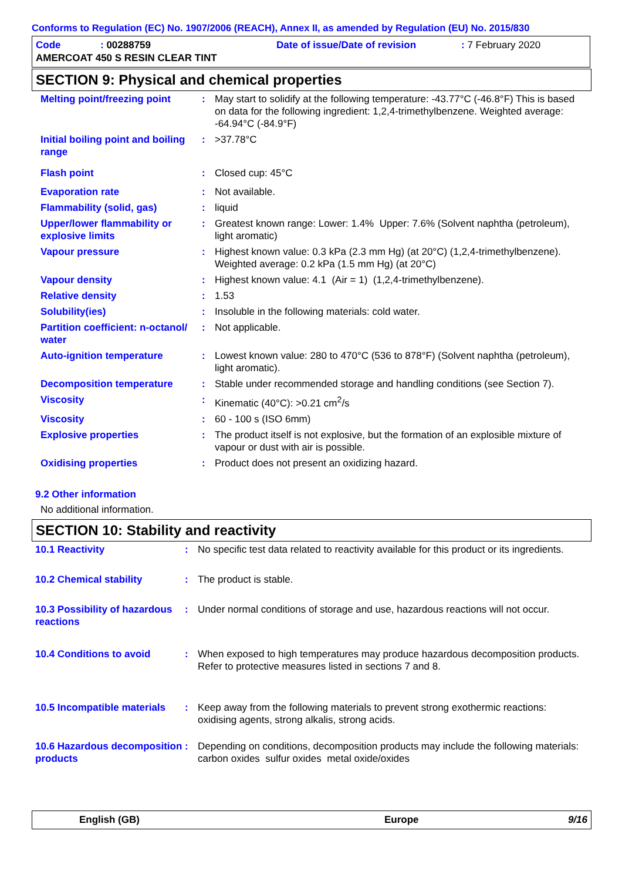Conforms to Regulation (EC) No. 1907/2006 (REACH), Annex II, as amended by Regulation (EU) No. 2015/830
| Code | : 00288759 | Date of issue/Date of revision | : 7 February 2020 |
| AMERCOAT 450 S RESIN CLEAR TINT | | | |
SECTION 9: Physical and chemical properties
| Melting point/freezing point | : | May start to solidify at the following temperature: -43.77°C (-46.8°F) This is based on data for the following ingredient: 1,2,4-trimethylbenzene. Weighted average: -64.94°C (-84.9°F) |
| Initial boiling point and boiling range | : | >37.78°C |
| Flash point | : | Closed cup: 45°C |
| Evaporation rate | : | Not available. |
| Flammability (solid, gas) | : | liquid |
| Upper/lower flammability or explosive limits | : | Greatest known range: Lower: 1.4% Upper: 7.6% (Solvent naphtha (petroleum), light aromatic) |
| Vapour pressure | : | Highest known value: 0.3 kPa (2.3 mm Hg) (at 20°C) (1,2,4-trimethylbenzene). Weighted average: 0.2 kPa (1.5 mm Hg) (at 20°C) |
| Vapour density | : | Highest known value: 4.1 (Air = 1) (1,2,4-trimethylbenzene). |
| Relative density | : | 1.53 |
| Solubility(ies) | : | Insoluble in the following materials: cold water. |
| Partition coefficient: n-octanol/ water | : | Not applicable. |
| Auto-ignition temperature | : | Lowest known value: 280 to 470°C (536 to 878°F) (Solvent naphtha (petroleum), light aromatic). |
| Decomposition temperature | : | Stable under recommended storage and handling conditions (see Section 7). |
| Viscosity | : | Kinematic (40°C): >0.21 cm<sup>2</sup>/s |
| Viscosity | : | 60 - 100 s (ISO 6mm) |
| Explosive properties | : | The product itself is not explosive, but the formation of an explosible mixture of vapour or dust with air is possible. |
| Oxidising properties | : | Product does not present an oxidizing hazard. |
9.2 Other information
No additional information.
SECTION 10: Stability and reactivity
| 10.1 Reactivity | : | No specific test data related to reactivity available for this product or its ingredients. |
| 10.2 Chemical stability | : | The product is stable. |
| 10.3 Possibility of hazardous reactions | : | Under normal conditions of storage and use, hazardous reactions will not occur. |
| 10.4 Conditions to avoid | : | When exposed to high temperatures may produce hazardous decomposition products. Refer to protective measures listed in sections 7 and 8. |
| 10.5 Incompatible materials | : | Keep away from the following materials to prevent strong exothermic reactions: oxidising agents, strong alkalis, strong acids. |
| 10.6 Hazardous decomposition products | : | Depending on conditions, decomposition products may include the following materials: carbon oxides sulfur oxides metal oxide/oxides |
English (GB) Europe 9/16